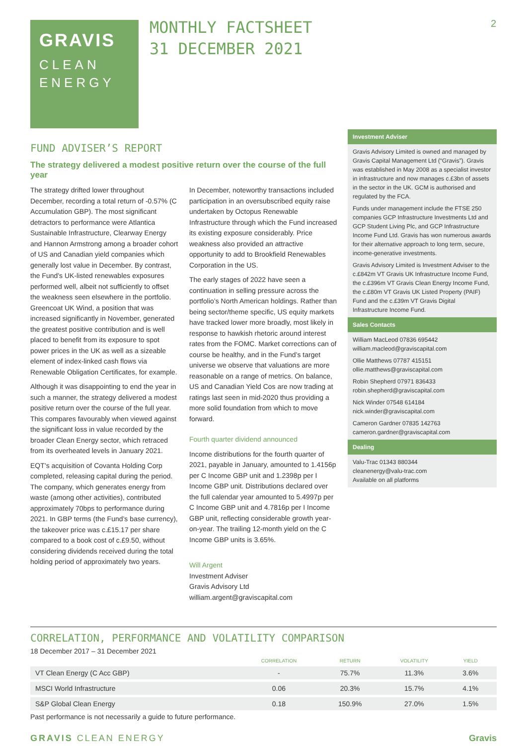2
GRAVIS
CLEAN
ENERGY
MONTHLY FACTSHEET
31 DECEMBER 2021
FUND ADVISER’S REPORT
The strategy delivered a modest positive return over the course of the full year
The strategy drifted lower throughout December, recording a total return of -0.57% (C Accumulation GBP). The most significant detractors to performance were Atlantica Sustainable Infrastructure, Clearway Energy and Hannon Armstrong among a broader cohort of US and Canadian yield companies which generally lost value in December. By contrast, the Fund’s UK-listed renewables exposures performed well, albeit not sufficiently to offset the weakness seen elsewhere in the portfolio. Greencoat UK Wind, a position that was increased significantly in November, generated the greatest positive contribution and is well placed to benefit from its exposure to spot power prices in the UK as well as a sizeable element of index-linked cash flows via Renewable Obligation Certificates, for example.
Although it was disappointing to end the year in such a manner, the strategy delivered a modest positive return over the course of the full year. This compares favourably when viewed against the significant loss in value recorded by the broader Clean Energy sector, which retraced from its overheated levels in January 2021.
EQT’s acquisition of Covanta Holding Corp completed, releasing capital during the period. The company, which generates energy from waste (among other activities), contributed approximately 70bps to performance during 2021. In GBP terms (the Fund’s base currency), the takeover price was c.£15.17 per share compared to a book cost of c.£9.50, without considering dividends received during the total holding period of approximately two years.
In December, noteworthy transactions included participation in an oversubscribed equity raise undertaken by Octopus Renewable Infrastructure through which the Fund increased its existing exposure considerably. Price weakness also provided an attractive opportunity to add to Brookfield Renewables Corporation in the US.
The early stages of 2022 have seen a continuation in selling pressure across the portfolio’s North American holdings. Rather than being sector/theme specific, US equity markets have tracked lower more broadly, most likely in response to hawkish rhetoric around interest rates from the FOMC. Market corrections can of course be healthy, and in the Fund’s target universe we observe that valuations are more reasonable on a range of metrics. On balance, US and Canadian Yield Cos are now trading at ratings last seen in mid-2020 thus providing a more solid foundation from which to move forward.
Fourth quarter dividend announced
Income distributions for the fourth quarter of 2021, payable in January, amounted to 1.4156p per C Income GBP unit and 1.2398p per I Income GBP unit. Distributions declared over the full calendar year amounted to 5.4997p per C Income GBP unit and 4.7816p per I Income GBP unit, reflecting considerable growth year-on-year. The trailing 12-month yield on the C Income GBP units is 3.65%.
Will Argent
Investment Adviser
Gravis Advisory Ltd
william.argent@graviscapital.com
Investment Adviser
Gravis Advisory Limited is owned and managed by Gravis Capital Management Ltd (“Gravis”). Gravis was established in May 2008 as a specialist investor in infrastructure and now manages c.£3bn of assets in the sector in the UK. GCM is authorised and regulated by the FCA.
Funds under management include the FTSE 250 companies GCP Infrastructure Investments Ltd and GCP Student Living Plc, and GCP Infrastructure Income Fund Ltd. Gravis has won numerous awards for their alternative approach to long term, secure, income-generative investments.
Gravis Advisory Limited is Investment Adviser to the c.£842m VT Gravis UK Infrastructure Income Fund, the c.£396m VT Gravis Clean Energy Income Fund, the c.£80m VT Gravis UK Listed Property (PAIF) Fund and the c.£39m VT Gravis Digital Infrastructure Income Fund.
Sales Contacts
William MacLeod 07836 695442
william.macleod@graviscapital.com
Ollie Matthews 07787 415151
ollie.matthews@graviscapital.com
Robin Shepherd 07971 836433
robin.shepherd@graviscapital.com
Nick Winder 07548 614184
nick.winder@graviscapital.com
Cameron Gardner 07835 142763
cameron.gardner@graviscapital.com
Dealing
Valu-Trac 01343 880344
cleanenergy@valu-trac.com
Available on all platforms
CORRELATION, PERFORMANCE AND VOLATILITY COMPARISON
18 December 2017 – 31 December 2021
| | CORRELATION | RETURN | VOLATILITY | YIELD |
| --- | --- | --- | --- | --- |
| VT Clean Energy (C Acc GBP) | - | 75.7% | 11.3% | 3.6% |
| MSCI World Infrastructure | 0.06 | 20.3% | 15.7% | 4.1% |
| S&P Global Clean Energy | 0.18 | 150.9% | 27.0% | 1.5% |
Past performance is not necessarily a guide to future performance.
GRAVIS CLEAN ENERGY Gravis